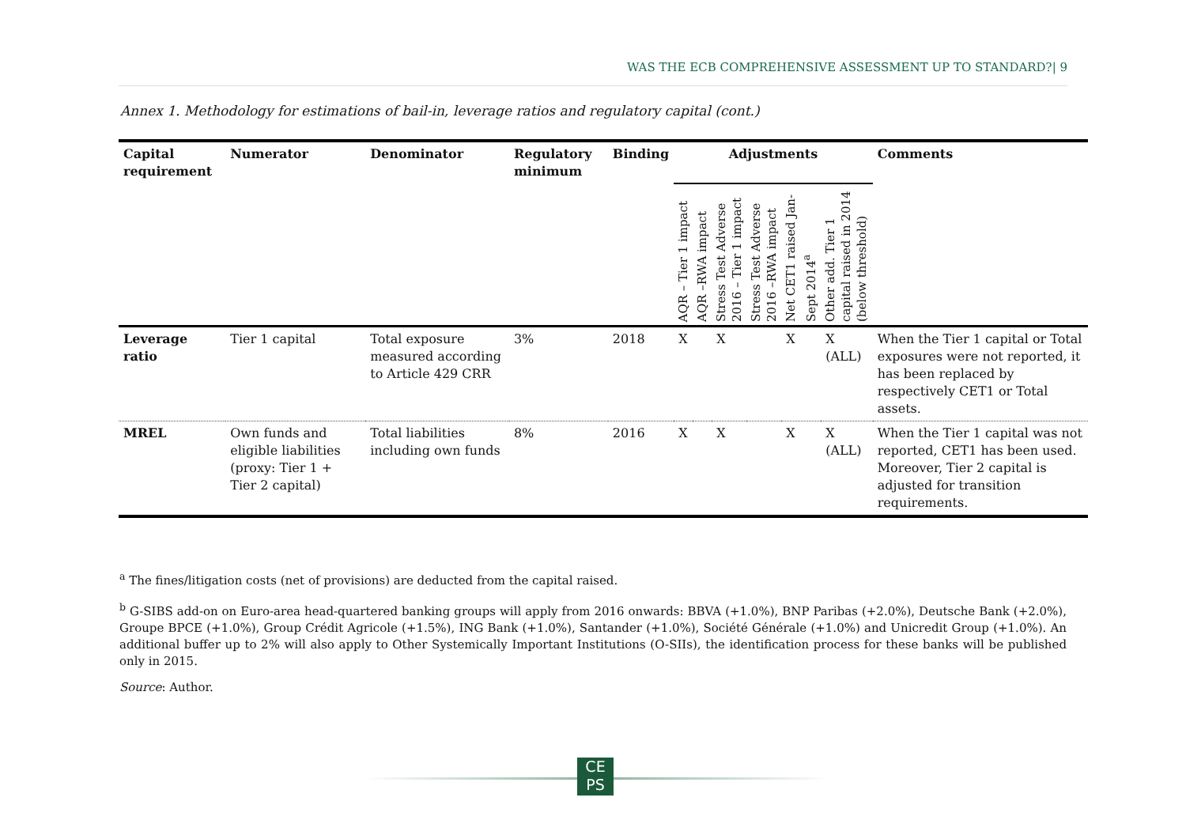WAS THE ECB COMPREHENSIVE ASSESSMENT UP TO STANDARD?| 9
Annex 1. Methodology for estimations of bail-in, leverage ratios and regulatory capital (cont.)
| Capital requirement | Numerator | Denominator | Regulatory minimum | Binding | Adjustments | | | | | | Comments |
| --- | --- | --- | --- | --- | --- | --- | --- | --- | --- | --- | --- |
| | | | | | AQR – Tier 1 impact | AQR –RWA impact | Stress Test Adverse 2016 – Tier 1 impact | Stress Test Adverse 2016 –RWA impact | Net CET1 raised Jan-Sept 2014<sup>a</sup> | Other add. Tier 1 capital raised in 2014 (below threshold) | |
| Leverage ratio | Tier 1 capital | Total exposure measured according to Article 429 CRR | 3% | 2018 | X | | X | | X | X (ALL) | When the Tier 1 capital or Total exposures were not reported, it has been replaced by respectively CET1 or Total assets. |
| MREL | Own funds and eligible liabilities (proxy: Tier 1 + Tier 2 capital) | Total liabilities including own funds | 8% | 2016 | X | | X | | X | X (ALL) | When the Tier 1 capital was not reported, CET1 has been used. Moreover, Tier 2 capital is adjusted for transition requirements. |
<sup>a</sup> The fines/litigation costs (net of provisions) are deducted from the capital raised.
<sup>b</sup> G-SIBS add-on on Euro-area head-quartered banking groups will apply from 2016 onwards: BBVA (+1.0%), BNP Paribas (+2.0%), Deutsche Bank (+2.0%), Groupe BPCE (+1.0%), Group Crédit Agricole (+1.5%), ING Bank (+1.0%), Santander (+1.0%), Société Générale (+1.0%) and Unicredit Group (+1.0%). An additional buffer up to 2% will also apply to Other Systemically Important Institutions (O-SIIs), the identification process for these banks will be published only in 2015.
Source: Author.
CE
PS